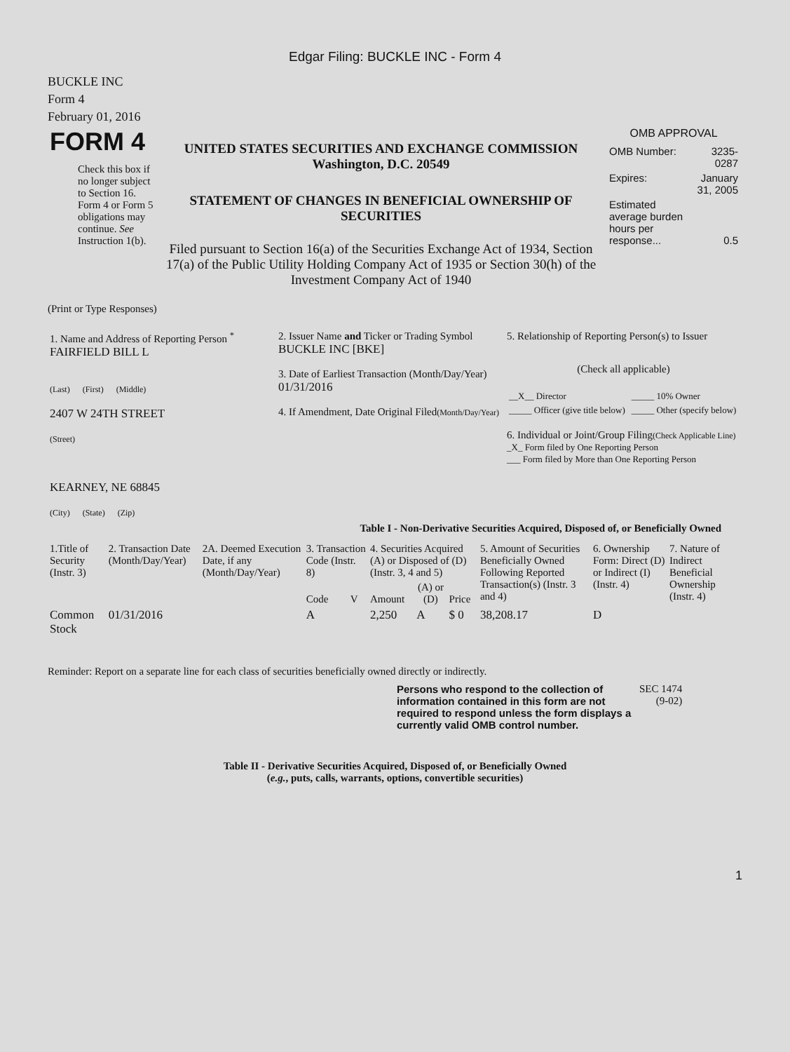Edgar Filing: BUCKLE INC - Form 4
BUCKLE INC
Form 4
February 01, 2016
| FORM 4 Check this box if no longer subject to Section 16. Form 4 or Form 5 obligations may continue. See Instruction 1(b). | UNITED STATES SECURITIES AND EXCHANGE COMMISSION Washington, D.C. 20549 STATEMENT OF CHANGES IN BENEFICIAL OWNERSHIP OF SECURITIES Filed pursuant to Section 16(a) of the Securities Exchange Act of 1934, Section 17(a) of the Public Utility Holding Company Act of 1935 or Section 30(h) of the Investment Company Act of 1940 | OMB APPROVAL / OMB Number: / 3235-0287 / / Expires: / January 31, 2005 / / Estimated average burden hours per response... / 0.5 / |
(Print or Type Responses)
| 1. Name and Address of Reporting Person <sup>*</sup> FAIRFIELD BILL L (Last) (First) (Middle) 2407 W 24TH STREET (Street) KEARNEY, NE 68845 (City) (State) (Zip) | 2. Issuer Name and Ticker or Trading Symbol BUCKLE INC [BKE] 3. Date of Earliest Transaction (Month/Day/Year) 01/31/2016 4. If Amendment, Date Original Filed (Month/Day/Year) | 5. Relationship of Reporting Person(s) to Issuer (Check all applicable) / __X__ Director / _____ 10% Owner / / _____ Officer (give title below) / _____ Other (specify below) / 6. Individual or Joint/Group Filing (Check Applicable Line) _X_ Form filed by One Reporting Person ___ Form filed by More than One Reporting Person |
Table I - Non-Derivative Securities Acquired, Disposed of, or Beneficially Owned
| 1.Title of Security (Instr. 3) | 2. Transaction Date (Month/Day/Year) | 2A. Deemed Execution Date, if any (Month/Day/Year) | 3. Transaction Code (Instr. 8) | | 4. Securities Acquired (A) or Disposed of (D) (Instr. 3, 4 and 5) | | | 5. Amount of Securities Beneficially Owned Following Reported Transaction(s) (Instr. 3 and 4) | 6. Ownership Form: Direct (D) or Indirect (I) (Instr. 4) | 7. Nature of Indirect Beneficial Ownership (Instr. 4) |
| --- | --- | --- | --- | --- | --- | --- | --- | --- | --- | --- |
| | | | Code | V | Amount | (A) or (D) | Price | | | |
| Common Stock | 01/31/2016 | | A | | 2,250 | A | $ 0 | 38,208.17 | D | |
Reminder: Report on a separate line for each class of securities beneficially owned directly or indirectly.
| Persons who respond to the collection of information contained in this form are not required to respond unless the form displays a currently valid OMB control number. | SEC 1474 (9-02) |
Table II - Derivative Securities Acquired, Disposed of, or Beneficially Owned
(e.g., puts, calls, warrants, options, convertible securities)
1